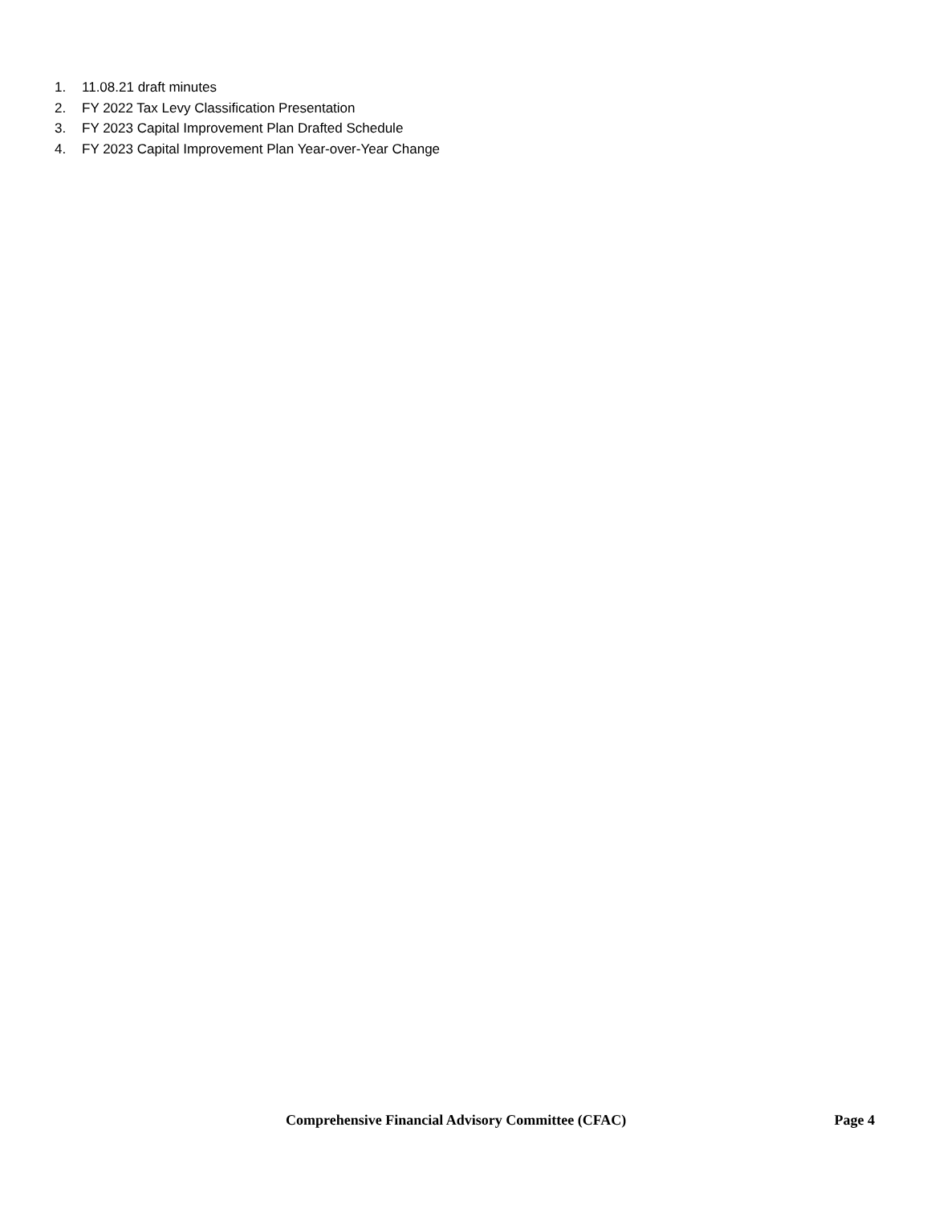1. 11.08.21 draft minutes
2. FY 2022 Tax Levy Classification Presentation
3. FY 2023 Capital Improvement Plan Drafted Schedule
4. FY 2023 Capital Improvement Plan Year-over-Year Change
Comprehensive Financial Advisory Committee (CFAC) Page 4